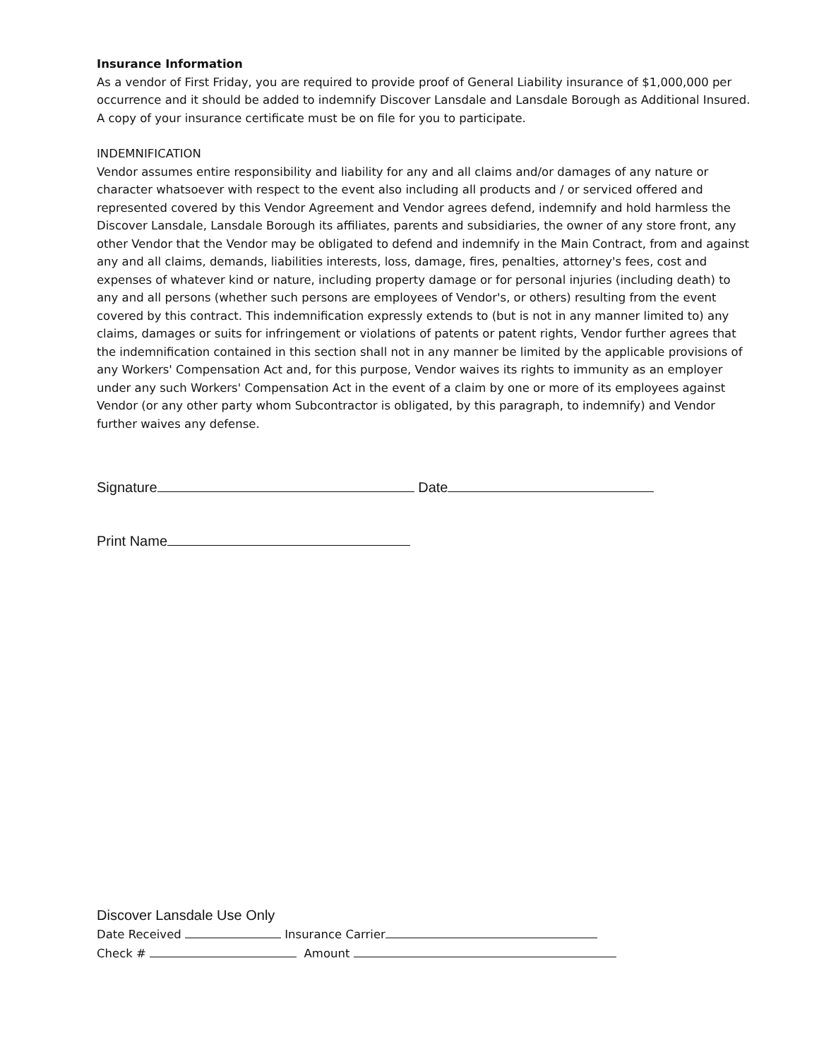Insurance Information
As a vendor of First Friday, you are required to provide proof of General Liability insurance of $1,000,000 per occurrence and it should be added to indemnify Discover Lansdale and Lansdale Borough as Additional Insured. A copy of your insurance certificate must be on file for you to participate.
INDEMNIFICATION
Vendor assumes entire responsibility and liability for any and all claims and/or damages of any nature or character whatsoever with respect to the event also including all products and / or serviced offered and represented covered by this Vendor Agreement and Vendor agrees defend, indemnify and hold harmless the Discover Lansdale, Lansdale Borough its affiliates, parents and subsidiaries, the owner of any store front, any other Vendor that the Vendor may be obligated to defend and indemnify in the Main Contract, from and against any and all claims, demands, liabilities interests, loss, damage, fires, penalties, attorney's fees, cost and expenses of whatever kind or nature, including property damage or for personal injuries (including death) to any and all persons (whether such persons are employees of Vendor's, or others) resulting from the event covered by this contract. This indemnification expressly extends to (but is not in any manner limited to) any claims, damages or suits for infringement or violations of patents or patent rights, Vendor further agrees that the indemnification contained in this section shall not in any manner be limited by the applicable provisions of any Workers' Compensation Act and, for this purpose, Vendor waives its rights to immunity as an employer under any such Workers' Compensation Act in the event of a claim by one or more of its employees against Vendor (or any other party whom Subcontractor is obligated, by this paragraph, to indemnify) and Vendor further waives any defense.
Signature Date
Print Name
Discover Lansdale Use Only
Date Received Insurance Carrier
Check # Amount